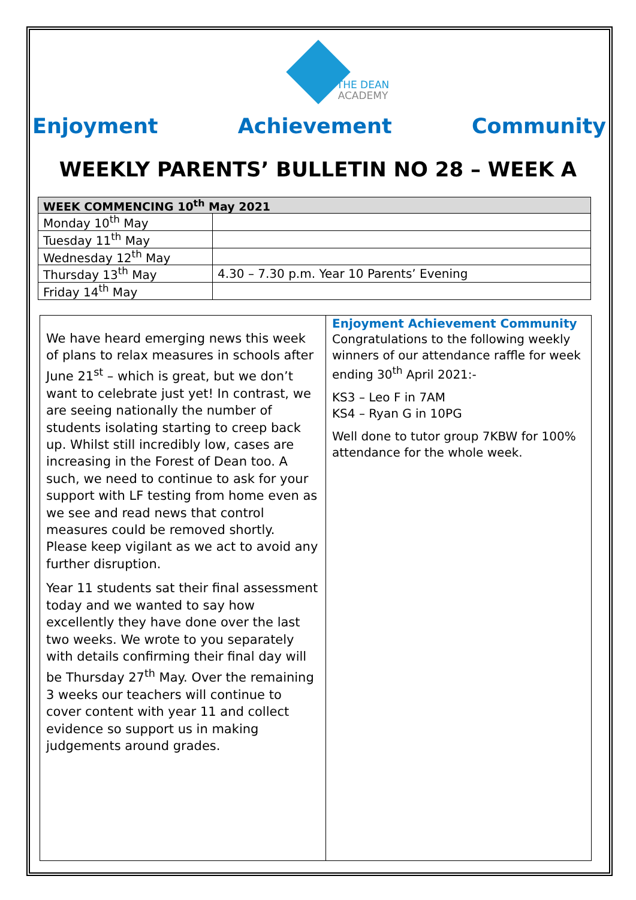THE DEAN
ACADEMY
Enjoyment Achievement Community
WEEKLY PARENTS’ BULLETIN NO 28 – WEEK A
| WEEK COMMENCING 10<sup>th</sup> May 2021 | |
| --- | --- |
| Monday 10<sup>th</sup> May | |
| Tuesday 11<sup>th</sup> May | |
| Wednesday 12<sup>th</sup> May | |
| Thursday 13<sup>th</sup> May | 4.30 – 7.30 p.m. Year 10 Parents’ Evening |
| Friday 14<sup>th</sup> May | |
We have heard emerging news this week of plans to relax measures in schools after June 21<sup>st</sup> – which is great, but we don’t want to celebrate just yet! In contrast, we are seeing nationally the number of students isolating starting to creep back up. Whilst still incredibly low, cases are increasing in the Forest of Dean too. A such, we need to continue to ask for your support with LF testing from home even as we see and read news that control measures could be removed shortly. Please keep vigilant as we act to avoid any further disruption.
Year 11 students sat their final assessment today and we wanted to say how excellently they have done over the last two weeks. We wrote to you separately with details confirming their final day will be Thursday 27<sup>th</sup> May. Over the remaining 3 weeks our teachers will continue to cover content with year 11 and collect evidence so support us in making judgements around grades.
Enjoyment Achievement Community
Congratulations to the following weekly winners of our attendance raffle for week ending 30<sup>th</sup> April 2021:-
KS3 – Leo F in 7AM
KS4 – Ryan G in 10PG
Well done to tutor group 7KBW for 100% attendance for the whole week.